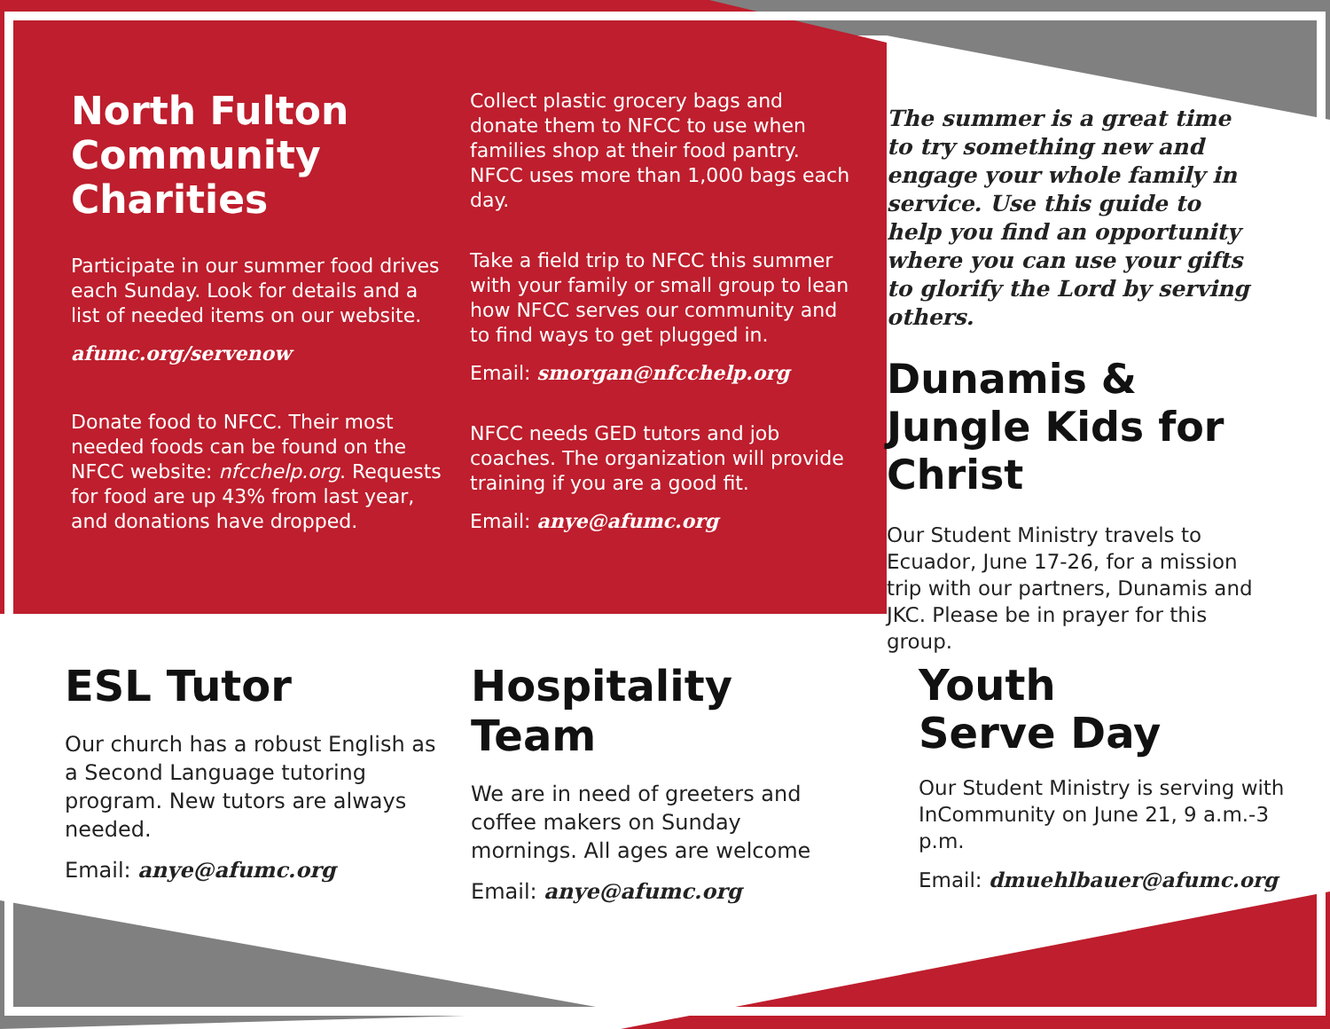North Fulton Community Charities
Participate in our summer food drives each Sunday. Look for details and a list of needed items on our website.
afumc.org/servenow
Donate food to NFCC. Their most needed foods can be found on the NFCC website: nfcchelp.org. Requests for food are up 43% from last year, and donations have dropped.
Collect plastic grocery bags and donate them to NFCC to use when families shop at their food pantry. NFCC uses more than 1,000 bags each day.
Take a field trip to NFCC this summer with your family or small group to lean how NFCC serves our community and to find ways to get plugged in.
Email: smorgan@nfcchelp.org
NFCC needs GED tutors and job coaches. The organization will provide training if you are a good fit.
Email: anye@afumc.org
The summer is a great time to try something new and engage your whole family in service. Use this guide to help you find an opportunity where you can use your gifts to glorify the Lord by serving others.
Dunamis & Jungle Kids for Christ
Our Student Ministry travels to Ecuador, June 17-26, for a mission trip with our partners, Dunamis and JKC. Please be in prayer for this group.
ESL Tutor
Our church has a robust English as a Second Language tutoring program. New tutors are always needed.
Email: anye@afumc.org
Hospitality Team
We are in need of greeters and coffee makers on Sunday mornings. All ages are welcome
Email: anye@afumc.org
Youth
Serve Day
Our Student Ministry is serving with InCommunity on June 21, 9 a.m.-3 p.m.
Email: dmuehlbauer@afumc.org